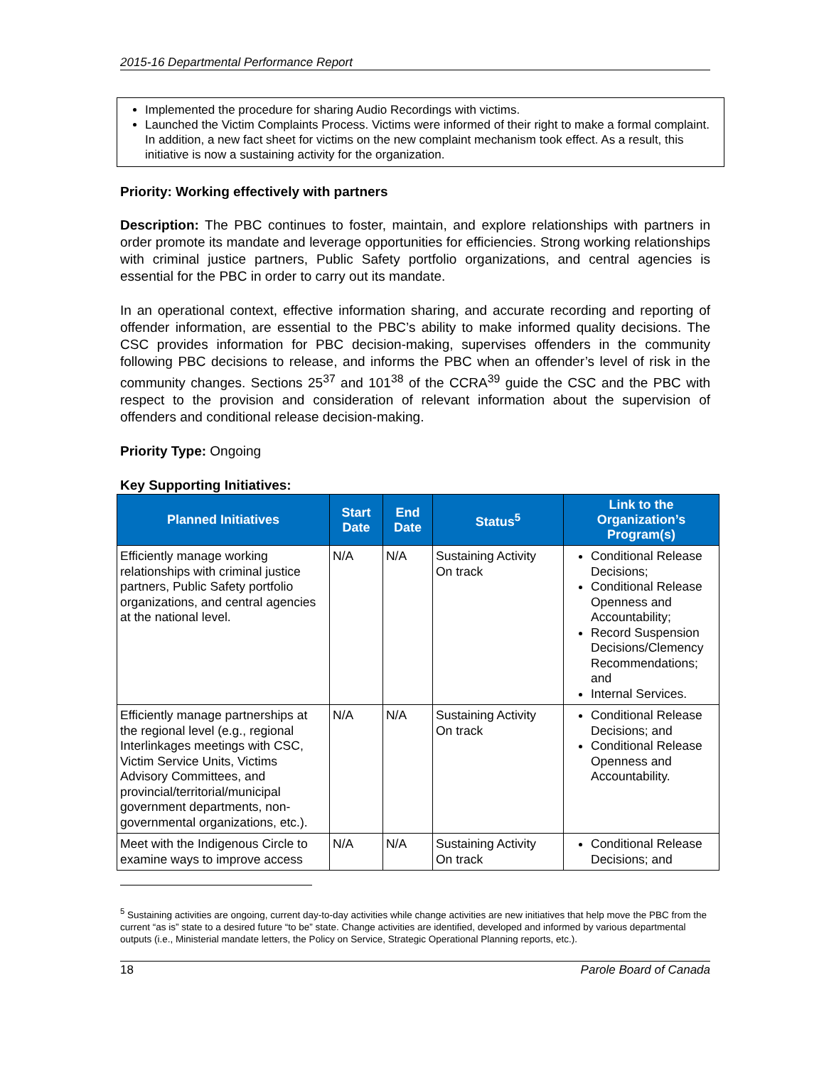2015-16 Departmental Performance Report
Implemented the procedure for sharing Audio Recordings with victims.
Launched the Victim Complaints Process. Victims were informed of their right to make a formal complaint. In addition, a new fact sheet for victims on the new complaint mechanism took effect. As a result, this initiative is now a sustaining activity for the organization.
Priority: Working effectively with partners
Description: The PBC continues to foster, maintain, and explore relationships with partners in order promote its mandate and leverage opportunities for efficiencies. Strong working relationships with criminal justice partners, Public Safety portfolio organizations, and central agencies is essential for the PBC in order to carry out its mandate.
In an operational context, effective information sharing, and accurate recording and reporting of offender information, are essential to the PBC’s ability to make informed quality decisions. The CSC provides information for PBC decision-making, supervises offenders in the community following PBC decisions to release, and informs the PBC when an offender’s level of risk in the community changes. Sections 25<sup>37</sup> and 101<sup>38</sup> of the CCRA<sup>39</sup> guide the CSC and the PBC with respect to the provision and consideration of relevant information about the supervision of offenders and conditional release decision-making.
Priority Type: Ongoing
Key Supporting Initiatives:
| Planned Initiatives | Start Date | End Date | Status<sup>5</sup> | Link to the Organization’s Program(s) |
| --- | --- | --- | --- | --- |
| Efficiently manage working relationships with criminal justice partners, Public Safety portfolio organizations, and central agencies at the national level. | N/A | N/A | Sustaining Activity On track | Conditional Release Decisions; Conditional Release Openness and Accountability; Record Suspension Decisions/Clemency Recommendations; and Internal Services. |
| Efficiently manage partnerships at the regional level (e.g., regional Interlinkages meetings with CSC, Victim Service Units, Victims Advisory Committees, and provincial/territorial/municipal government departments, non-governmental organizations, etc.). | N/A | N/A | Sustaining Activity On track | Conditional Release Decisions; and Conditional Release Openness and Accountability. |
| Meet with the Indigenous Circle to examine ways to improve access | N/A | N/A | Sustaining Activity On track | Conditional Release Decisions; and |
<sup>5</sup> Sustaining activities are ongoing, current day-to-day activities while change activities are new initiatives that help move the PBC from the current “as is” state to a desired future “to be” state. Change activities are identified, developed and informed by various departmental outputs (i.e., Ministerial mandate letters, the Policy on Service, Strategic Operational Planning reports, etc.).
18 Parole Board of Canada